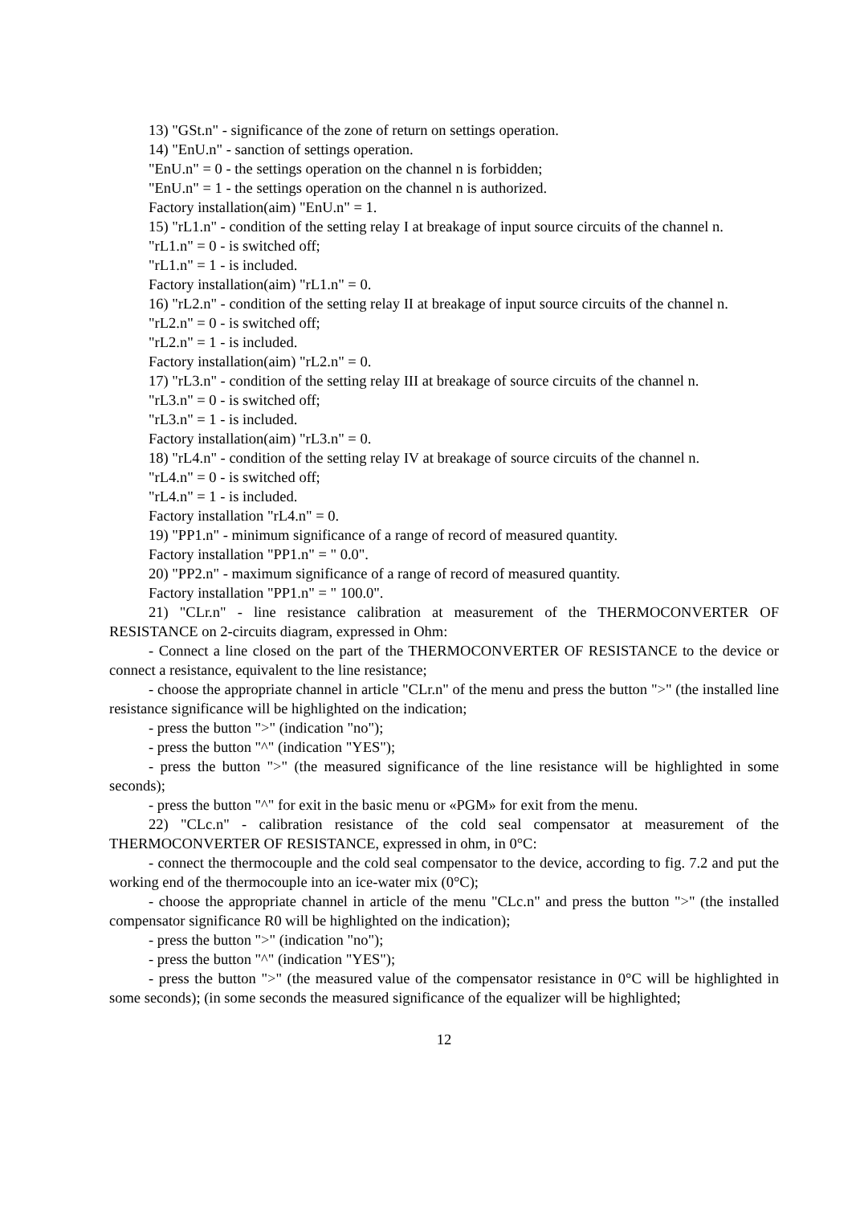13) "GSt.n" - significance of the zone of return on settings operation.
14) "EnU.n" - sanction of settings operation.
"EnU.n" = 0 - the settings operation on the channel n is forbidden;
"EnU.n" = 1 - the settings operation on the channel n is authorized.
Factory installation(aim) "EnU.n" = 1.
15) "rL1.n" - condition of the setting relay I at breakage of input source circuits of the channel n.
"rL1.n" = 0 - is switched off;
"rL1.n" = 1 - is included.
Factory installation(aim) "rL1.n" = 0.
16) "rL2.n" - condition of the setting relay II at breakage of input source circuits of the channel n.
"rL2.n" = 0 - is switched off;
"rL2.n" = 1 - is included.
Factory installation(aim) "rL2.n" = 0.
17) "rL3.n" - condition of the setting relay III at breakage of source circuits of the channel n.
"rL3.n" = 0 - is switched off;
"rL3.n" = 1 - is included.
Factory installation(aim) "rL3.n" = 0.
18) "rL4.n" - condition of the setting relay IV at breakage of source circuits of the channel n.
"rL4.n" = 0 - is switched off;
"rL4.n" = 1 - is included.
Factory installation "rL4.n" = 0.
19) "PP1.n" - minimum significance of a range of record of measured quantity.
Factory installation "PP1.n" = " 0.0".
20) "PP2.n" - maximum significance of a range of record of measured quantity.
Factory installation "PP1.n" = " 100.0".
21) "CLr.n" - line resistance calibration at measurement of the THERMOCONVERTER OF RESISTANCE on 2-circuits diagram, expressed in Ohm:
- Connect a line closed on the part of the THERMOCONVERTER OF RESISTANCE to the device or connect a resistance, equivalent to the line resistance;
- choose the appropriate channel in article "CLr.n" of the menu and press the button ">" (the installed line resistance significance will be highlighted on the indication;
- press the button ">" (indication "no");
- press the button "^" (indication "YES");
- press the button ">" (the measured significance of the line resistance will be highlighted in some seconds);
- press the button "^" for exit in the basic menu or «PGM» for exit from the menu.
22) "CLc.n" - calibration resistance of the cold seal compensator at measurement of the THERMOCONVERTER OF RESISTANCE, expressed in ohm, in 0°C:
- connect the thermocouple and the cold seal compensator to the device, according to fig. 7.2 and put the working end of the thermocouple into an ice-water mix (0°C);
- choose the appropriate channel in article of the menu "CLc.n" and press the button ">" (the installed compensator significance R0 will be highlighted on the indication);
- press the button ">" (indication "no");
- press the button "^" (indication "YES");
- press the button ">" (the measured value of the compensator resistance in 0°C will be highlighted in some seconds); (in some seconds the measured significance of the equalizer will be highlighted;
12